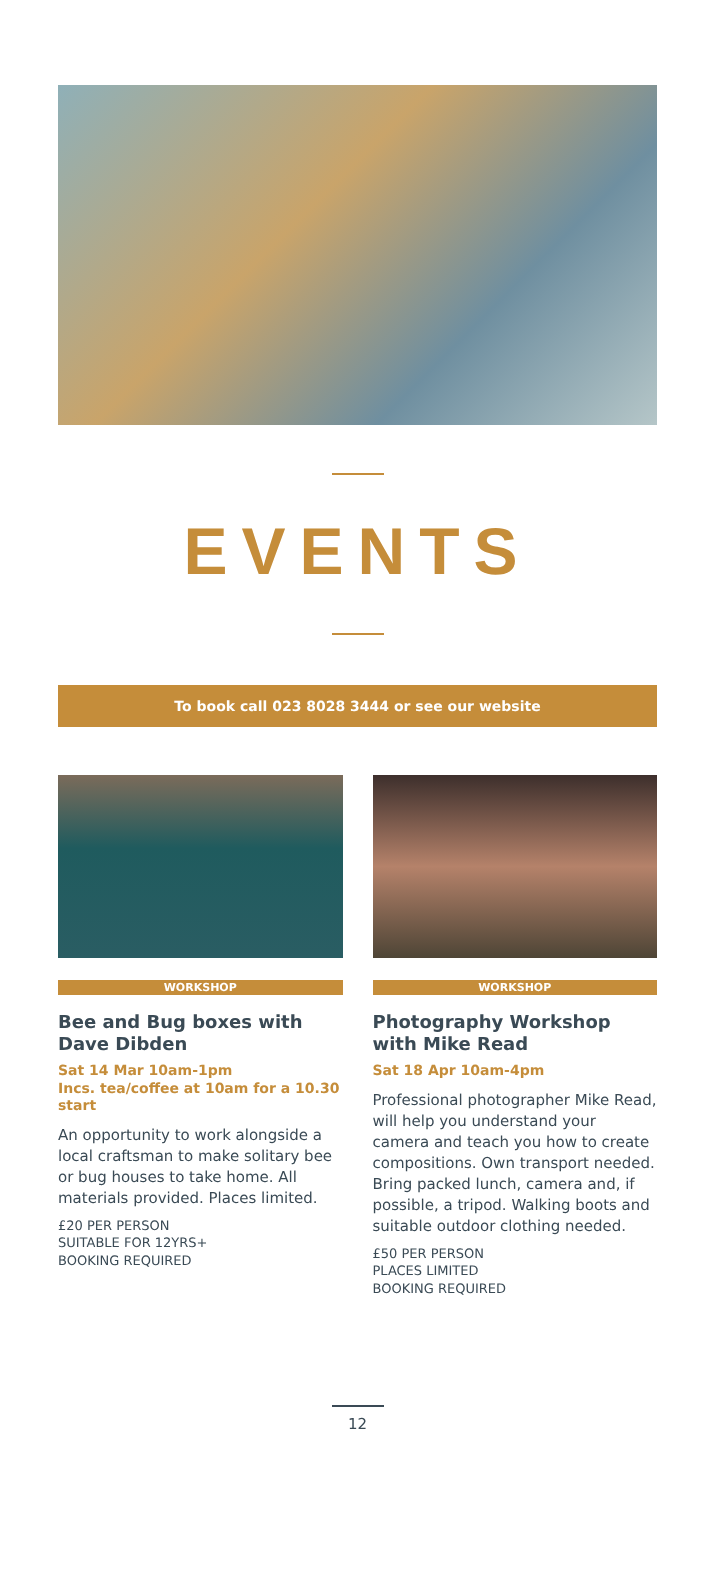EVENTS
To book call 023 8028 3444 or see our website
WORKSHOP
Bee and Bug boxes with Dave Dibden
Sat 14 Mar 10am-1pm
Incs. tea/coffee at 10am for a 10.30 start
An opportunity to work alongside a local craftsman to make solitary bee or bug houses to take home. All materials provided. Places limited.
£20 PER PERSON
SUITABLE FOR 12YRS+
BOOKING REQUIRED
WORKSHOP
Photography Workshop with Mike Read
Sat 18 Apr 10am-4pm
Professional photographer Mike Read, will help you understand your camera and teach you how to create compositions. Own transport needed. Bring packed lunch, camera and, if possible, a tripod. Walking boots and suitable outdoor clothing needed.
£50 PER PERSON
PLACES LIMITED
BOOKING REQUIRED
12